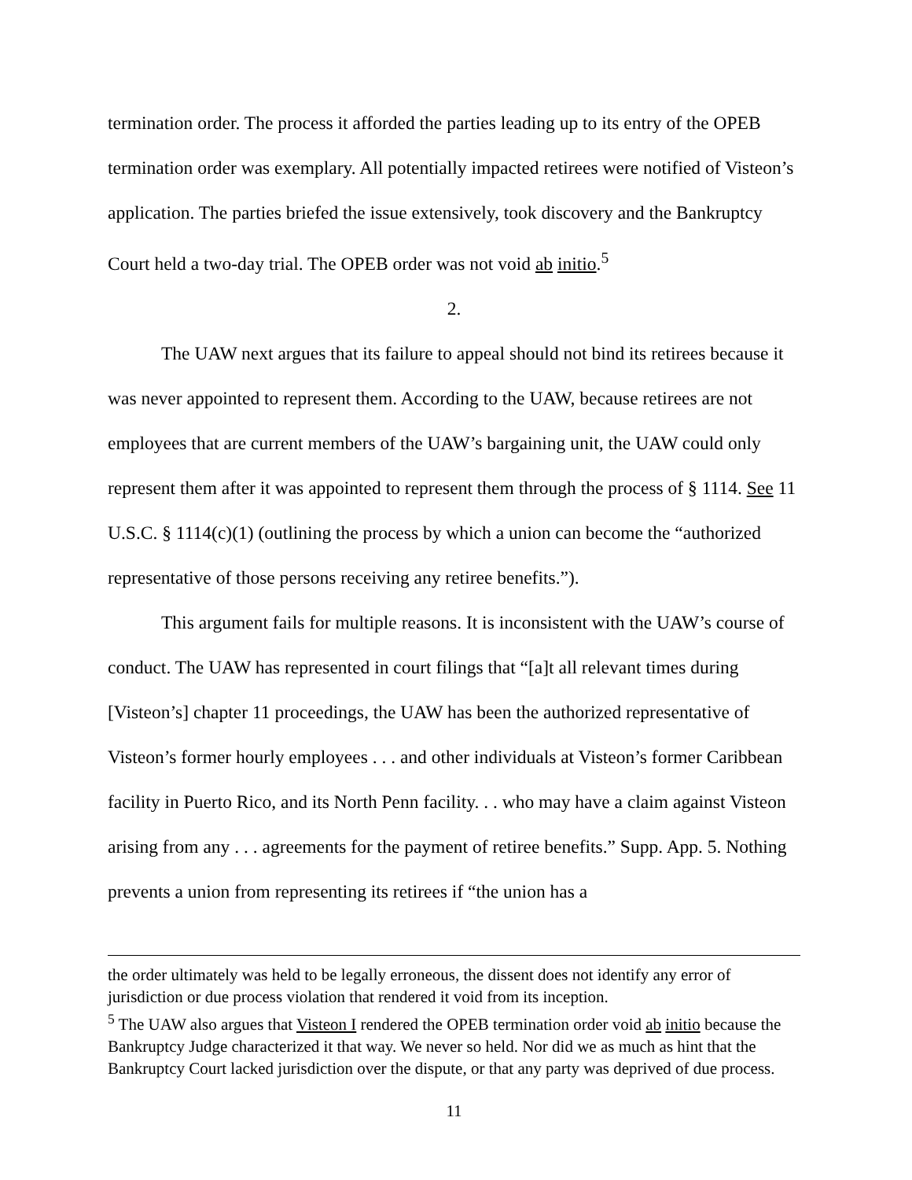termination order. The process it afforded the parties leading up to its entry of the OPEB termination order was exemplary. All potentially impacted retirees were notified of Visteon’s application. The parties briefed the issue extensively, took discovery and the Bankruptcy Court held a two-day trial. The OPEB order was not void ab initio.<sup>5</sup>
2.
The UAW next argues that its failure to appeal should not bind its retirees because it was never appointed to represent them. According to the UAW, because retirees are not employees that are current members of the UAW’s bargaining unit, the UAW could only represent them after it was appointed to represent them through the process of § 1114. See 11 U.S.C. § 1114(c)(1) (outlining the process by which a union can become the “authorized representative of those persons receiving any retiree benefits.”).
This argument fails for multiple reasons. It is inconsistent with the UAW’s course of conduct. The UAW has represented in court filings that “[a]t all relevant times during [Visteon’s] chapter 11 proceedings, the UAW has been the authorized representative of Visteon’s former hourly employees . . . and other individuals at Visteon’s former Caribbean facility in Puerto Rico, and its North Penn facility. . . who may have a claim against Visteon arising from any . . . agreements for the payment of retiree benefits.” Supp. App. 5. Nothing prevents a union from representing its retirees if “the union has a
the order ultimately was held to be legally erroneous, the dissent does not identify any error of jurisdiction or due process violation that rendered it void from its inception.
<sup>5</sup> The UAW also argues that Visteon I rendered the OPEB termination order void ab initio because the Bankruptcy Judge characterized it that way. We never so held. Nor did we as much as hint that the Bankruptcy Court lacked jurisdiction over the dispute, or that any party was deprived of due process.
11